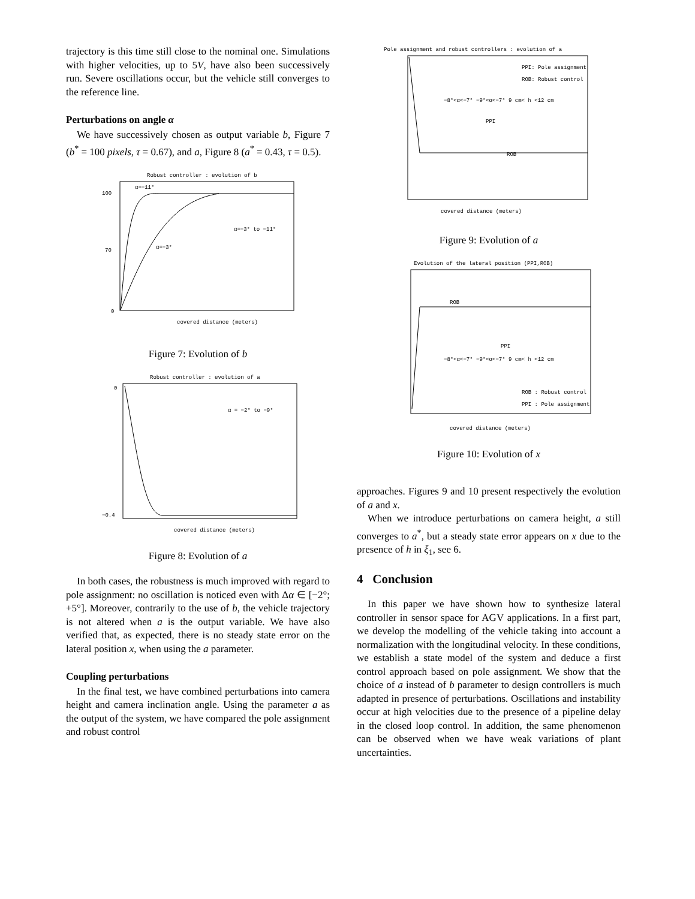trajectory is this time still close to the nominal one. Simulations with higher velocities, up to 5V, have also been successively run. Severe oscillations occur, but the vehicle still converges to the reference line.
Perturbations on angle α
We have successively chosen as output variable b, Figure 7 (b<sup>*</sup> = 100 pixels, τ = 0.67), and a, Figure 8 (a<sup>*</sup> = 0.43, τ = 0.5).
Robust controller : evolution of b
100
70
0
α=−3° to −11°
α=−11°
α=−3°
covered distance (meters)
Figure 7: Evolution of b
Robust controller : evolution of a
0
−0.4
α = −2° to −9°
covered distance (meters)
Figure 8: Evolution of a
In both cases, the robustness is much improved with regard to pole assignment: no oscillation is noticed even with Δα ∈ [−2°; +5°]. Moreover, contrarily to the use of b, the vehicle trajectory is not altered when a is the output variable. We have also verified that, as expected, there is no steady state error on the lateral position x, when using the a parameter.
Coupling perturbations
In the final test, we have combined perturbations into camera height and camera inclination angle. Using the parameter a as the output of the system, we have compared the pole assignment and robust control
Pole assignment and robust controllers : evolution of a
PPI: Pole assignment
ROB: Robust control
−8°<α<−7° −9°<α<−7° 9 cm< h <12 cm
PPI
ROB
covered distance (meters)
Figure 9: Evolution of a
Evolution of the lateral position (PPI,ROB)
ROB
PPI
−8°<α<−7° −9°<α<−7° 9 cm< h <12 cm
ROB : Robust control
PPI : Pole assignment
covered distance (meters)
Figure 10: Evolution of x
approaches. Figures 9 and 10 present respectively the evolution of a and x.
When we introduce perturbations on camera height, a still converges to a<sup>*</sup>, but a steady state error appears on x due to the presence of h in ξ<sub>1</sub>, see 6.
4 Conclusion
In this paper we have shown how to synthesize lateral controller in sensor space for AGV applications. In a first part, we develop the modelling of the vehicle taking into account a normalization with the longitudinal velocity. In these conditions, we establish a state model of the system and deduce a first control approach based on pole assignment. We show that the choice of a instead of b parameter to design controllers is much adapted in presence of perturbations. Oscillations and instability occur at high velocities due to the presence of a pipeline delay in the closed loop control. In addition, the same phenomenon can be observed when we have weak variations of plant uncertainties.